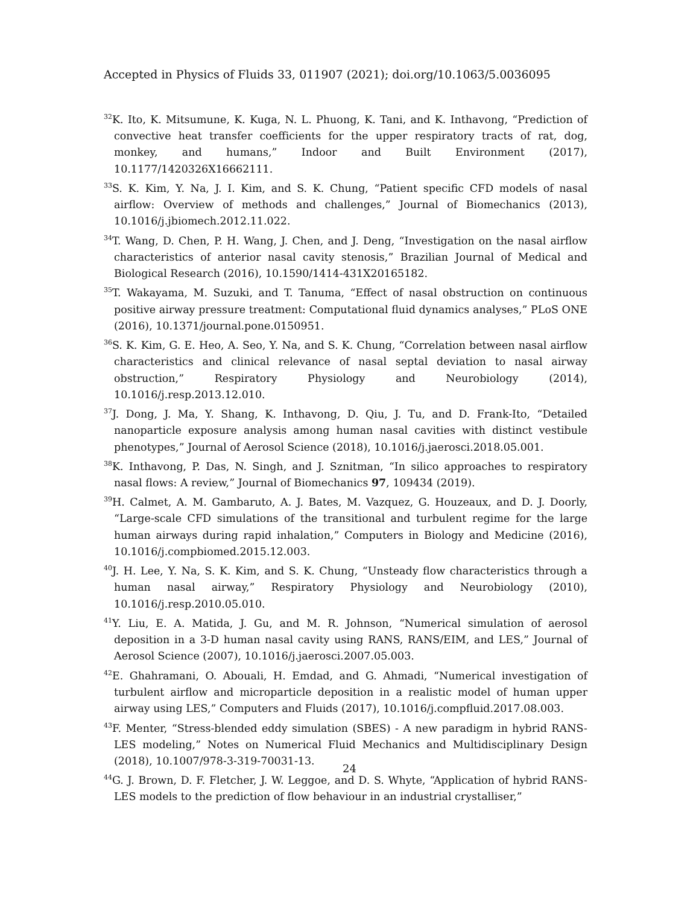Accepted in Physics of Fluids 33, 011907 (2021); doi.org/10.1063/5.0036095
<sup>32</sup>K. Ito, K. Mitsumune, K. Kuga, N. L. Phuong, K. Tani, and K. Inthavong, “Prediction of convective heat transfer coefficients for the upper respiratory tracts of rat, dog, monkey, and humans,” Indoor and Built Environment (2017), 10.1177/1420326X16662111.
<sup>33</sup>S. K. Kim, Y. Na, J. I. Kim, and S. K. Chung, “Patient specific CFD models of nasal airflow: Overview of methods and challenges,” Journal of Biomechanics (2013), 10.1016/j.jbiomech.2012.11.022.
<sup>34</sup> T. Wang, D. Chen, P. H. Wang, J. Chen, and J. Deng, “Investigation on the nasal airflow characteristics of anterior nasal cavity stenosis,” Brazilian Journal of Medical and Biological Research (2016), 10.1590/1414-431X20165182.
<sup>35</sup> T. Wakayama, M. Suzuki, and T. Tanuma, “Effect of nasal obstruction on continuous positive airway pressure treatment: Computational fluid dynamics analyses,” PLoS ONE (2016), 10.1371/journal.pone.0150951.
<sup>36</sup>S. K. Kim, G. E. Heo, A. Seo, Y. Na, and S. K. Chung, “Correlation between nasal airflow characteristics and clinical relevance of nasal septal deviation to nasal airway obstruction,” Respiratory Physiology and Neurobiology (2014), 10.1016/j.resp.2013.12.010.
<sup>37</sup> J. Dong, J. Ma, Y. Shang, K. Inthavong, D. Qiu, J. Tu, and D. Frank-Ito, “Detailed nanoparticle exposure analysis among human nasal cavities with distinct vestibule phenotypes,” Journal of Aerosol Science (2018), 10.1016/j.jaerosci.2018.05.001.
<sup>38</sup>K. Inthavong, P. Das, N. Singh, and J. Sznitman, “In silico approaches to respiratory nasal flows: A review,” Journal of Biomechanics 97, 109434 (2019).
<sup>39</sup>H. Calmet, A. M. Gambaruto, A. J. Bates, M. Vazquez, G. Houzeaux, and D. J. Doorly, “Large-scale CFD simulations of the transitional and turbulent regime for the large human airways during rapid inhalation,” Computers in Biology and Medicine (2016), 10.1016/j.compbiomed.2015.12.003.
<sup>40</sup> J. H. Lee, Y. Na, S. K. Kim, and S. K. Chung, “Unsteady flow characteristics through a human nasal airway,” Respiratory Physiology and Neurobiology (2010), 10.1016/j.resp.2010.05.010.
<sup>41</sup>Y. Liu, E. A. Matida, J. Gu, and M. R. Johnson, “Numerical simulation of aerosol deposition in a 3-D human nasal cavity using RANS, RANS/EIM, and LES,” Journal of Aerosol Science (2007), 10.1016/j.jaerosci.2007.05.003.
<sup>42</sup> E. Ghahramani, O. Abouali, H. Emdad, and G. Ahmadi, “Numerical investigation of turbulent airflow and microparticle deposition in a realistic model of human upper airway using LES,” Computers and Fluids (2017), 10.1016/j.compfluid.2017.08.003.
<sup>43</sup>F. Menter, “Stress-blended eddy simulation (SBES) - A new paradigm in hybrid RANS-LES modeling,” Notes on Numerical Fluid Mechanics and Multidisciplinary Design (2018), 10.1007/978-3-319-70031-13.
<sup>44</sup> G. J. Brown, D. F. Fletcher, J. W. Leggoe, and D. S. Whyte, “Application of hybrid RANS-LES models to the prediction of flow behaviour in an industrial crystalliser,”
24